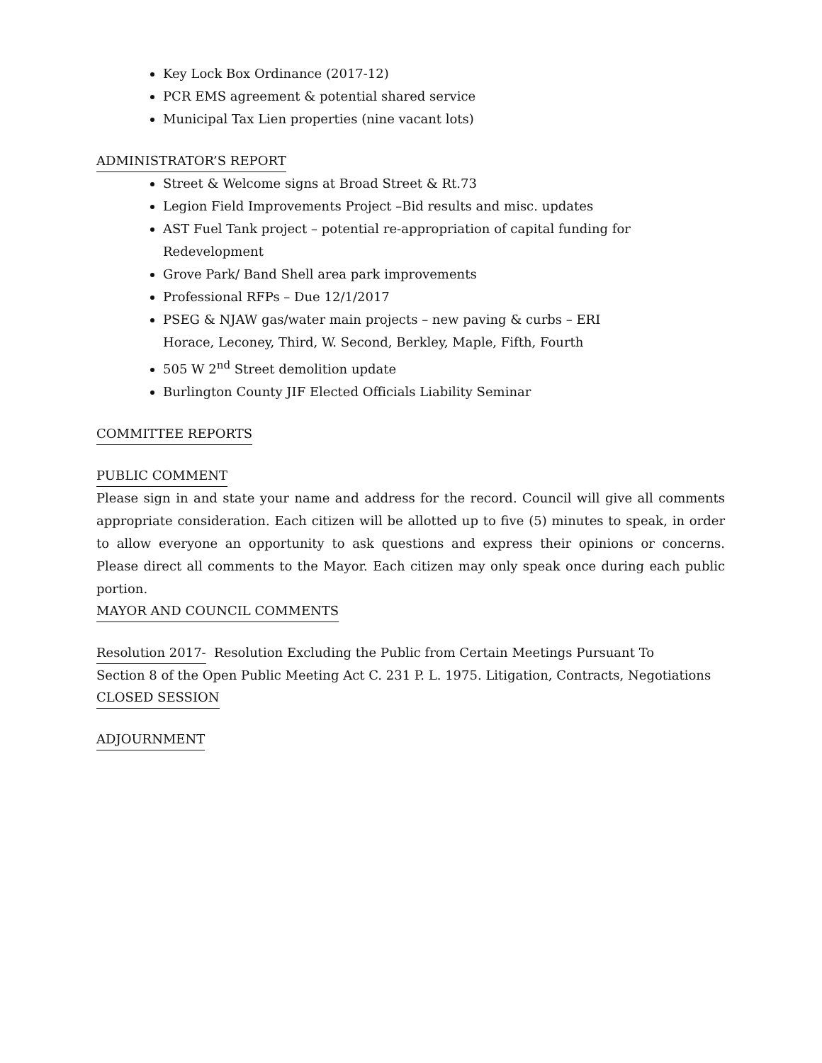Key Lock Box Ordinance (2017-12)
PCR EMS agreement & potential shared service
Municipal Tax Lien properties (nine vacant lots)
ADMINISTRATOR’S REPORT
Street & Welcome signs at Broad Street & Rt.73
Legion Field Improvements Project –Bid results and misc. updates
AST Fuel Tank project – potential re-appropriation of capital funding for Redevelopment
Grove Park/ Band Shell area park improvements
Professional RFPs – Due 12/1/2017
PSEG & NJAW gas/water main projects – new paving & curbs – ERI
Horace, Leconey, Third, W. Second, Berkley, Maple, Fifth, Fourth
505 W 2<sup>nd</sup> Street demolition update
Burlington County JIF Elected Officials Liability Seminar
COMMITTEE REPORTS
PUBLIC COMMENT
Please sign in and state your name and address for the record. Council will give all comments appropriate consideration. Each citizen will be allotted up to five (5) minutes to speak, in order to allow everyone an opportunity to ask questions and express their opinions or concerns. Please direct all comments to the Mayor. Each citizen may only speak once during each public portion.
MAYOR AND COUNCIL COMMENTS
Resolution 2017-
Resolution Excluding the Public from Certain Meetings Pursuant To
Section 8 of the Open Public Meeting Act C. 231 P. L. 1975. Litigation, Contracts, Negotiations
CLOSED SESSION
ADJOURNMENT